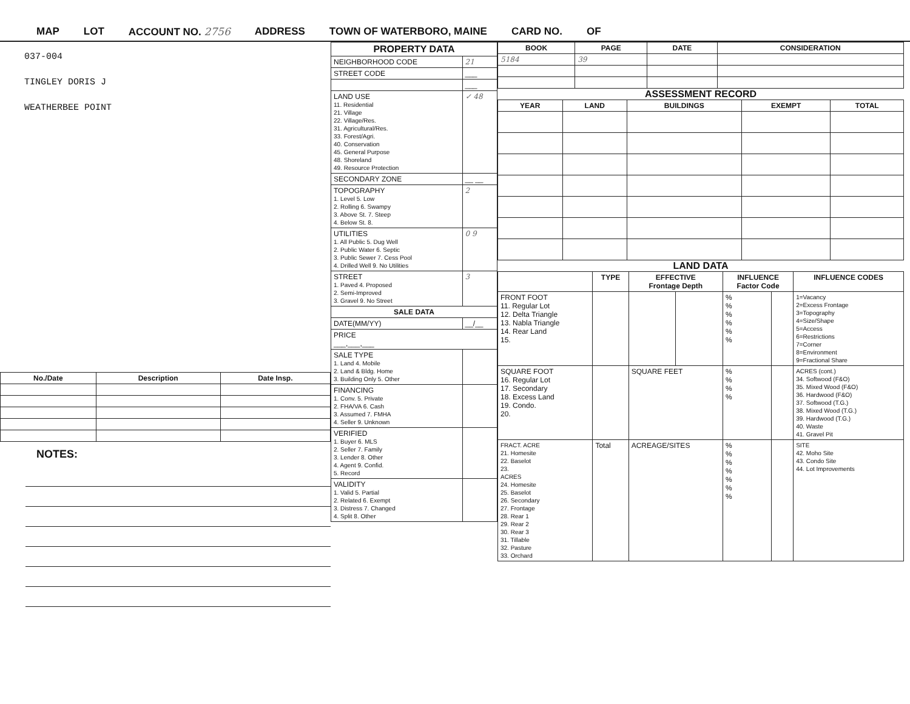MAP LOT ACCOUNT NO. 2756 ADDRESS TOWN OF WATERBORO, MAINE CARD NO. OF
037-004
TINGLEY DORIS J
WEATHERBEE POINT
| No./Date | Description | Date Insp. |
| --- | --- | --- |
NOTES:
| PROPERTY DATA | |
| --- | --- |
| NEIGHBORHOOD CODE | 21 |
| STREET CODE | ___ |
| | ___ |
| LAND USE 11. Residential 21. Village 22. Village/Res. 31. Agricultural/Res. 33. Forest/Agri. 40. Conservation 45. General Purpose 48. Shoreland 49. Resource Protection | ✓ 48 |
| SECONDARY ZONE | __ __ |
| TOPOGRAPHY 1. Level 5. Low 2. Rolling 6. Swampy 3. Above St. 7. Steep 4. Below St. 8. | 2 |
| UTILITIES 1. All Public 5. Dug Well 2. Public Water 6. Septic 3. Public Sewer 7. Cess Pool 4. Drilled Well 9. No Utilities | 0 9 |
| STREET 1. Paved 4. Proposed 2. Semi-Improved 3. Gravel 9. No Street | 3 |
| SALE DATA | |
| DATE(MM/YY) | __/__ |
| PRICE ___,___,___ | |
| SALE TYPE 1. Land 4. Mobile 2. Land & Bldg. Home 3. Building Only 5. Other | |
| FINANCING 1. Conv. 5. Private 2. FHA/VA 6. Cash 3. Assumed 7. FMHA 4. Seller 9. Unknown | |
| VERIFIED 1. Buyer 6. MLS 2. Seller 7. Family 3. Lender 8. Other 4. Agent 9. Confid. 5. Record | |
| VALIDITY 1. Valid 5. Partial 2. Related 6. Exempt 3. Distress 7. Changed 4. Split 8. Other | |
| BOOK | PAGE | DATE | CONSIDERATION |
| --- | --- | --- | --- |
| 5184 | 39 | | |
ASSESSMENT RECORD
| YEAR | LAND | BUILDINGS | EXEMPT | TOTAL |
| --- | --- | --- | --- | --- |
LAND DATA
| | TYPE | EFFECTIVE Frontage Depth | | INFLUENCE Factor Code | | INFLUENCE CODES |
| --- | --- | --- | --- | --- | --- | --- |
| FRONT FOOT 11. Regular Lot 12. Delta Triangle 13. Nabla Triangle 14. Rear Land 15. | | | | % % % % % % | | 1=Vacancy 2=Excess Frontage 3=Topography 4=Size/Shape 5=Access 6=Restrictions 7=Corner 8=Environment 9=Fractional Share |
| SQUARE FOOT 16. Regular Lot 17. Secondary 18. Excess Land 19. Condo. 20. | | SQUARE FEET | | % % % % | | ACRES (cont.) 34. Softwood (F&O) 35. Mixed Wood (F&O) 36. Hardwood (F&O) 37. Softwood (T.G.) 38. Mixed Wood (T.G.) 39. Hardwood (T.G.) 40. Waste 41. Gravel Pit |
| FRACT. ACRE 21. Homesite 22. Baselot 23. ACRES 24. Homesite 25. Baselot 26. Secondary 27. Frontage 28. Rear 1 29. Rear 2 30. Rear 3 31. Tillable 32. Pasture 33. Orchard | Total | ACREAGE/SITES | | % % % % % % % | | SITE 42. Moho Site 43. Condo Site 44. Lot Improvements |